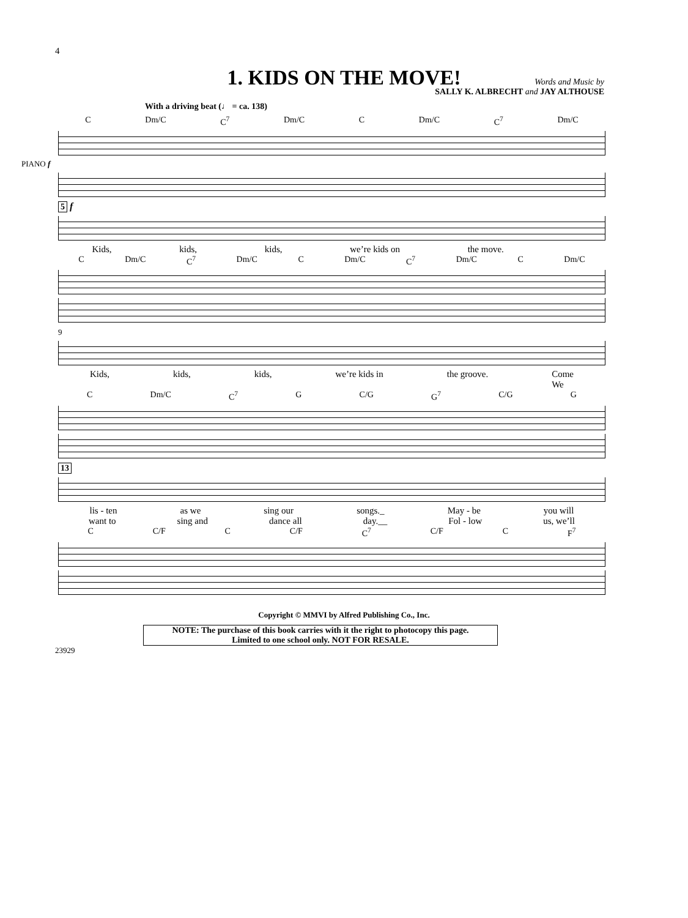4
1. KIDS ON THE MOVE!
Words and Music by
SALLY K. ALBRECHT and JAY ALTHOUSE
With a driving beat (♩ = ca. 138)
C Dm/C C<sup>7</sup> Dm/C C Dm/C C<sup>7</sup> Dm/C
PIANO f
5 f
Kids, kids, kids, we’re kids on the move.
C Dm/C C<sup>7</sup> Dm/C C Dm/C C<sup>7</sup> Dm/C C Dm/C
9
Kids, kids, kids, we’re kids in the groove. Come
We
C Dm/C C<sup>7</sup> G C/G G<sup>7</sup> C/G G
13
lis - ten as we sing our songs._ May - be you will
want to sing and dance all day.__ Fol - low us, we’ll
C C/F C C/F C<sup>7</sup> C/F C F<sup>7</sup>
Copyright © MMVI by Alfred Publishing Co., Inc.
NOTE: The purchase of this book carries with it the right to photocopy this page.
Limited to one school only. NOT FOR RESALE.
23929